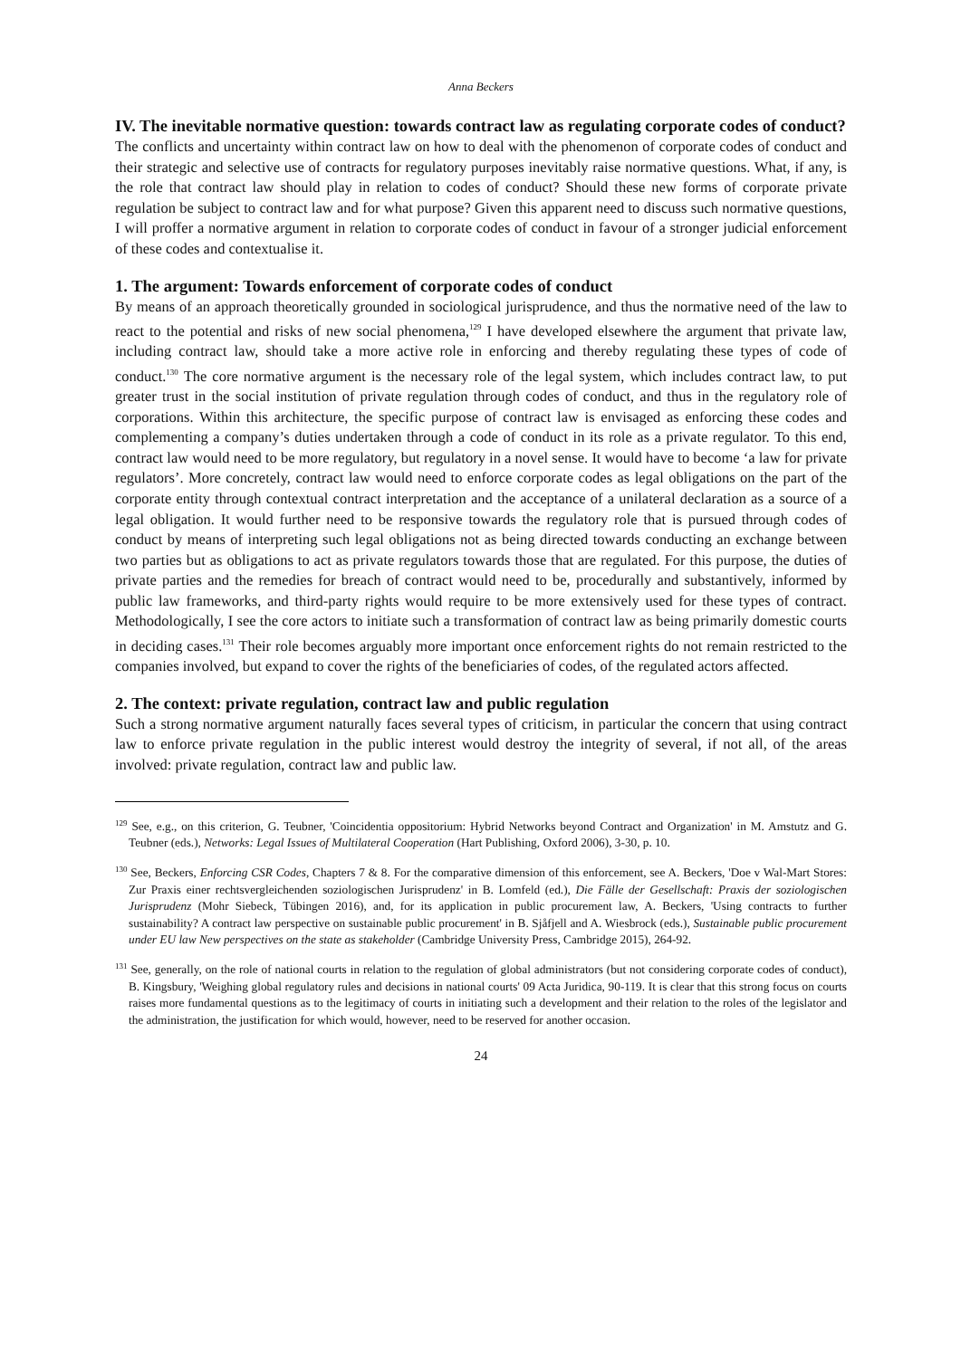Anna Beckers
IV. The inevitable normative question: towards contract law as regulating corporate codes of conduct?
The conflicts and uncertainty within contract law on how to deal with the phenomenon of corporate codes of conduct and their strategic and selective use of contracts for regulatory purposes inevitably raise normative questions. What, if any, is the role that contract law should play in relation to codes of conduct? Should these new forms of corporate private regulation be subject to contract law and for what purpose? Given this apparent need to discuss such normative questions, I will proffer a normative argument in relation to corporate codes of conduct in favour of a stronger judicial enforcement of these codes and contextualise it.
1. The argument: Towards enforcement of corporate codes of conduct
By means of an approach theoretically grounded in sociological jurisprudence, and thus the normative need of the law to react to the potential and risks of new social phenomena,<sup>129</sup> I have developed elsewhere the argument that private law, including contract law, should take a more active role in enforcing and thereby regulating these types of code of conduct.<sup>130</sup> The core normative argument is the necessary role of the legal system, which includes contract law, to put greater trust in the social institution of private regulation through codes of conduct, and thus in the regulatory role of corporations. Within this architecture, the specific purpose of contract law is envisaged as enforcing these codes and complementing a company’s duties undertaken through a code of conduct in its role as a private regulator. To this end, contract law would need to be more regulatory, but regulatory in a novel sense. It would have to become ‘a law for private regulators’. More concretely, contract law would need to enforce corporate codes as legal obligations on the part of the corporate entity through contextual contract interpretation and the acceptance of a unilateral declaration as a source of a legal obligation. It would further need to be responsive towards the regulatory role that is pursued through codes of conduct by means of interpreting such legal obligations not as being directed towards conducting an exchange between two parties but as obligations to act as private regulators towards those that are regulated. For this purpose, the duties of private parties and the remedies for breach of contract would need to be, procedurally and substantively, informed by public law frameworks, and third-party rights would require to be more extensively used for these types of contract. Methodologically, I see the core actors to initiate such a transformation of contract law as being primarily domestic courts in deciding cases.<sup>131</sup> Their role becomes arguably more important once enforcement rights do not remain restricted to the companies involved, but expand to cover the rights of the beneficiaries of codes, of the regulated actors affected.
2. The context: private regulation, contract law and public regulation
Such a strong normative argument naturally faces several types of criticism, in particular the concern that using contract law to enforce private regulation in the public interest would destroy the integrity of several, if not all, of the areas involved: private regulation, contract law and public law.
<sup>129</sup> See, e.g., on this criterion, G. Teubner, 'Coincidentia oppositorium: Hybrid Networks beyond Contract and Organization' in M. Amstutz and G. Teubner (eds.), Networks: Legal Issues of Multilateral Cooperation (Hart Publishing, Oxford 2006), 3-30, p. 10.
<sup>130</sup> See, Beckers, Enforcing CSR Codes, Chapters 7 & 8. For the comparative dimension of this enforcement, see A. Beckers, 'Doe v Wal-Mart Stores: Zur Praxis einer rechtsvergleichenden soziologischen Jurisprudenz' in B. Lomfeld (ed.), Die Fälle der Gesellschaft: Praxis der soziologischen Jurisprudenz (Mohr Siebeck, Tübingen 2016), and, for its application in public procurement law, A. Beckers, 'Using contracts to further sustainability? A contract law perspective on sustainable public procurement' in B. Sjåfjell and A. Wiesbrock (eds.), Sustainable public procurement under EU law New perspectives on the state as stakeholder (Cambridge University Press, Cambridge 2015), 264-92.
<sup>131</sup> See, generally, on the role of national courts in relation to the regulation of global administrators (but not considering corporate codes of conduct), B. Kingsbury, 'Weighing global regulatory rules and decisions in national courts' 09 Acta Juridica, 90-119. It is clear that this strong focus on courts raises more fundamental questions as to the legitimacy of courts in initiating such a development and their relation to the roles of the legislator and the administration, the justification for which would, however, need to be reserved for another occasion.
24